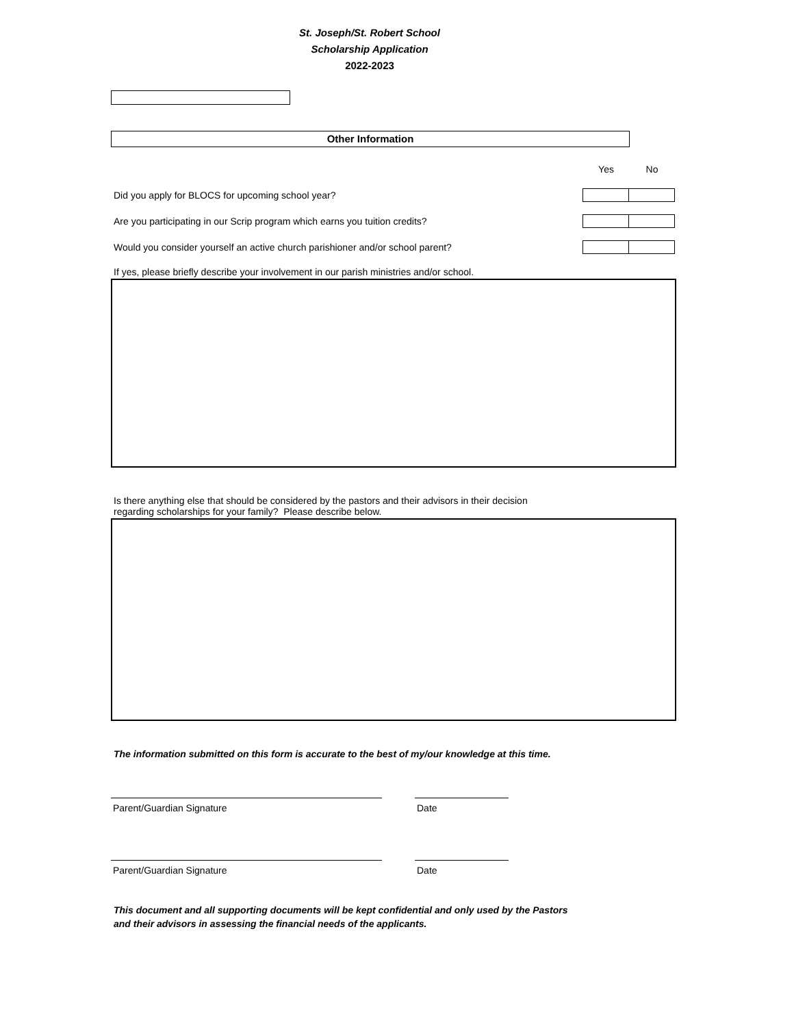St. Joseph/St. Robert School
Scholarship Application
2022-2023
Other Information
Yes No
Did you apply for BLOCS for upcoming school year?
Are you participating in our Scrip program which earns you tuition credits?
Would you consider yourself an active church parishioner and/or school parent?
If yes, please briefly describe your involvement in our parish ministries and/or school.
Is there anything else that should be considered by the pastors and their advisors in their decision
regarding scholarships for your family? Please describe below.
The information submitted on this form is accurate to the best of my/our knowledge at this time.
Parent/Guardian Signature Date
Parent/Guardian Signature Date
This document and all supporting documents will be kept confidential and only used by the Pastors
and their advisors in assessing the financial needs of the applicants.